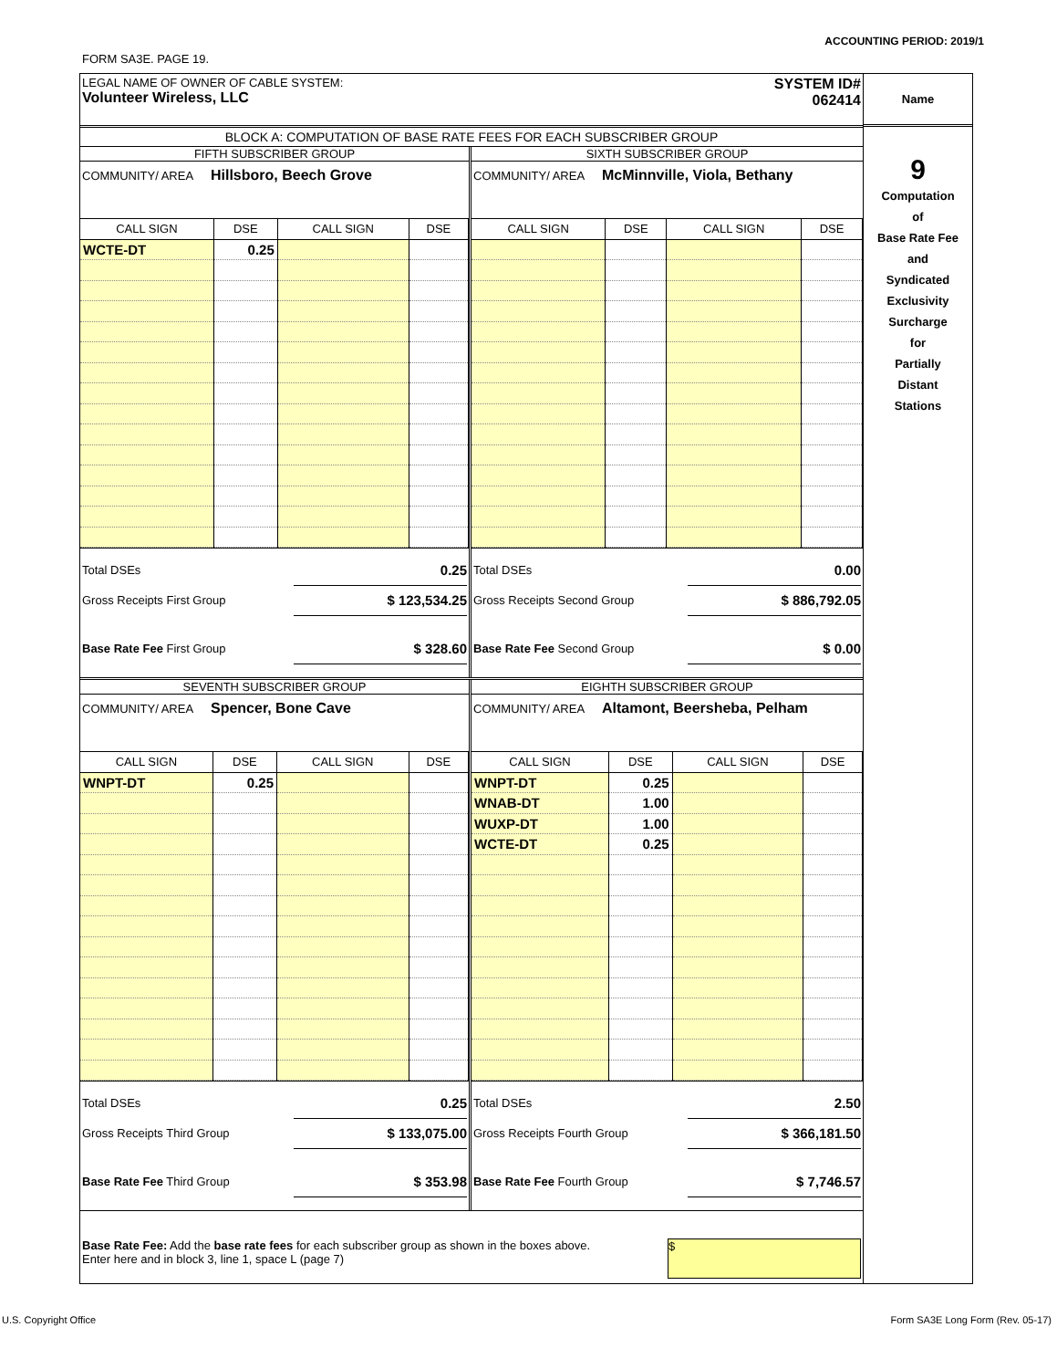ACCOUNTING PERIOD: 2019/1
FORM SA3E. PAGE 19.
LEGAL NAME OF OWNER OF CABLE SYSTEM:
Volunteer Wireless, LLC
SYSTEM ID#
062414
BLOCK A: COMPUTATION OF BASE RATE FEES FOR EACH SUBSCRIBER GROUP
FIFTH SUBSCRIBER GROUP
COMMUNITY/ AREA Hillsboro, Beech Grove
| CALL SIGN | DSE | CALL SIGN | DSE |
| --- | --- | --- | --- |
| WCTE-DT | 0.25 | | |
Total DSEs 0.25
Gross Receipts First Group $ 123,534.25
Base Rate Fee First Group $ 328.60
SIXTH SUBSCRIBER GROUP
COMMUNITY/ AREA McMinnville, Viola, Bethany
| CALL SIGN | DSE | CALL SIGN | DSE |
| --- | --- | --- | --- |
Total DSEs 0.00
Gross Receipts Second Group $ 886,792.05
Base Rate Fee Second Group $ 0.00
SEVENTH SUBSCRIBER GROUP
COMMUNITY/ AREA Spencer, Bone Cave
| CALL SIGN | DSE | CALL SIGN | DSE |
| --- | --- | --- | --- |
| WNPT-DT | 0.25 | | |
Total DSEs 0.25
Gross Receipts Third Group $ 133,075.00
Base Rate Fee Third Group $ 353.98
EIGHTH SUBSCRIBER GROUP
COMMUNITY/ AREA Altamont, Beersheba, Pelham
| CALL SIGN | DSE | CALL SIGN | DSE |
| --- | --- | --- | --- |
| WNPT-DT | 0.25 | | |
| WNAB-DT | 1.00 | | |
| WUXP-DT | 1.00 | | |
| WCTE-DT | 0.25 | | |
Total DSEs 2.50
Gross Receipts Fourth Group $ 366,181.50
Base Rate Fee Fourth Group $ 7,746.57
Base Rate Fee: Add the base rate fees for each subscriber group as shown in the boxes above.
Enter here and in block 3, line 1, space L (page 7)
$
Name
9
Computation
of
Base Rate Fee
and
Syndicated
Exclusivity
Surcharge
for
Partially
Distant
Stations
U.S. Copyright Office
Form SA3E Long Form (Rev. 05-17)